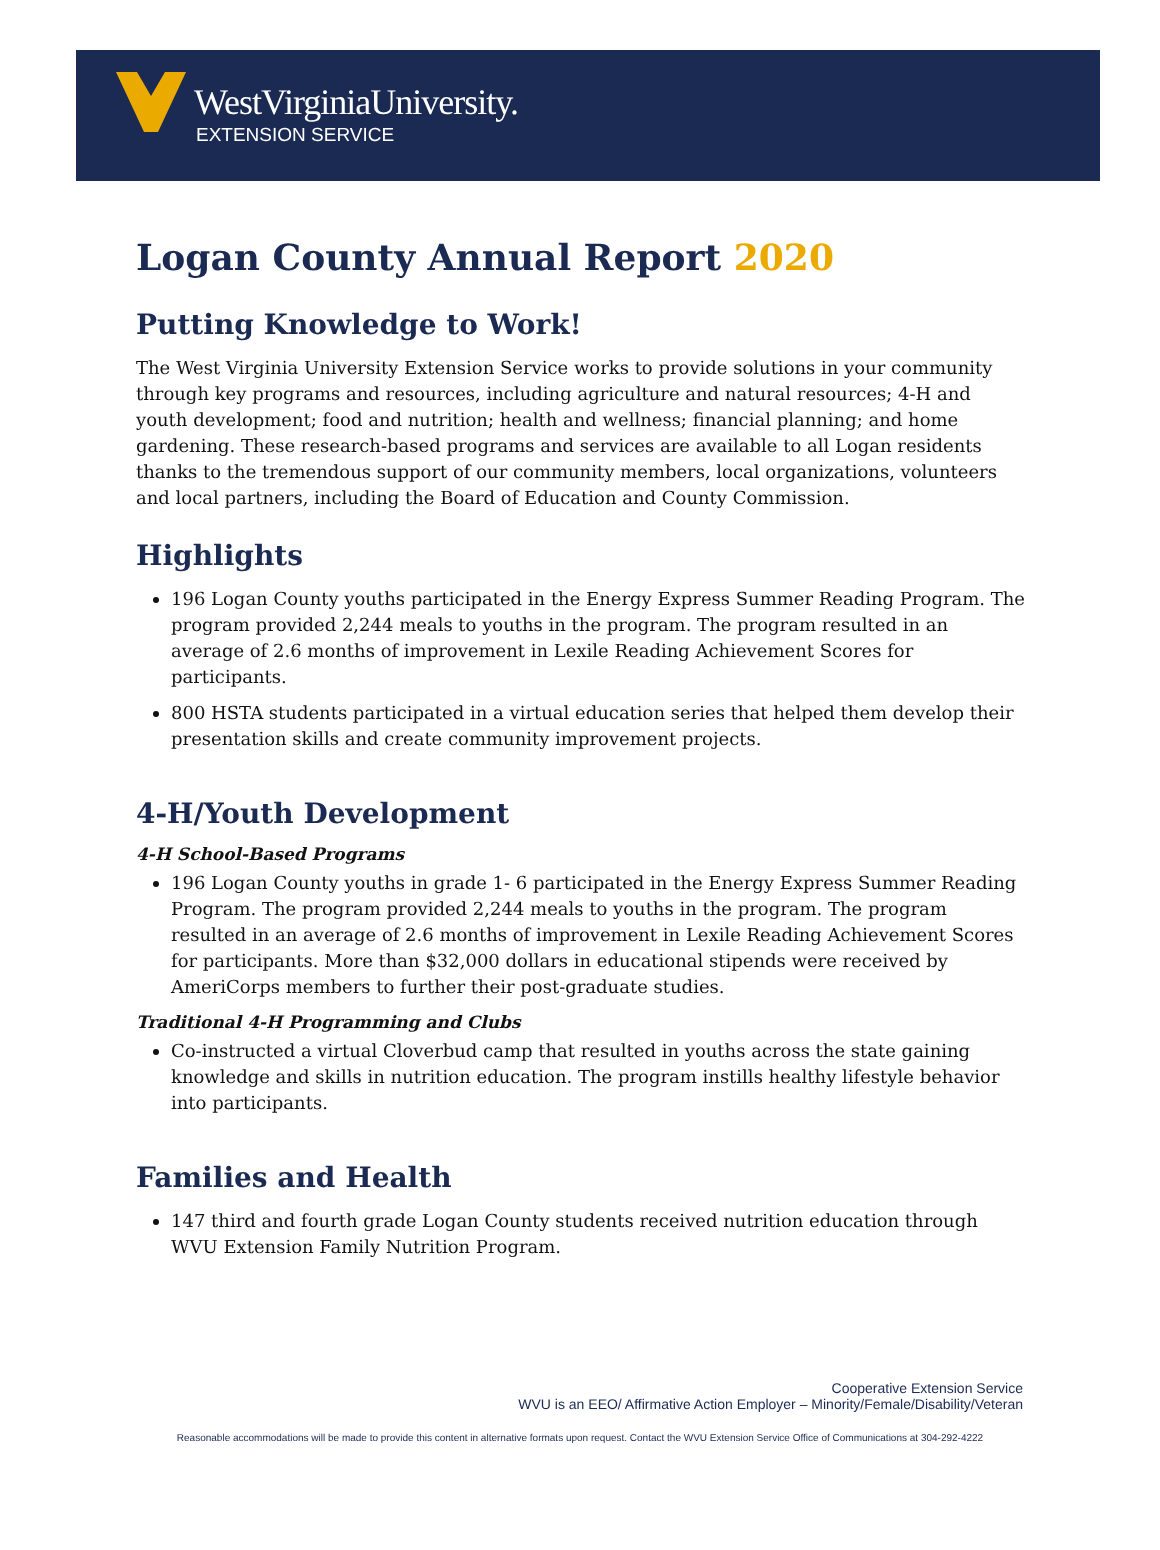WestVirginiaUniversity.
EXTENSION SERVICE
Logan County Annual Report 2020
Putting Knowledge to Work!
The West Virginia University Extension Service works to provide solutions in your community through key programs and resources, including agriculture and natural resources; 4-H and youth development; food and nutrition; health and wellness; financial planning; and home gardening. These research-based programs and services are available to all Logan residents thanks to the tremendous support of our community members, local organizations, volunteers and local partners, including the Board of Education and County Commission.
Highlights
196 Logan County youths participated in the Energy Express Summer Reading Program. The program provided 2,244 meals to youths in the program. The program resulted in an average of 2.6 months of improvement in Lexile Reading Achievement Scores for participants.
800 HSTA students participated in a virtual education series that helped them develop their presentation skills and create community improvement projects.
4-H/Youth Development
4-H School-Based Programs
196 Logan County youths in grade 1- 6 participated in the Energy Express Summer Reading Program. The program provided 2,244 meals to youths in the program. The program resulted in an average of 2.6 months of improvement in Lexile Reading Achievement Scores for participants. More than $32,000 dollars in educational stipends were received by AmeriCorps members to further their post-graduate studies.
Traditional 4-H Programming and Clubs
Co-instructed a virtual Cloverbud camp that resulted in youths across the state gaining knowledge and skills in nutrition education. The program instills healthy lifestyle behavior into participants.
Families and Health
147 third and fourth grade Logan County students received nutrition education through WVU Extension Family Nutrition Program.
Cooperative Extension Service
WVU is an EEO/ Affirmative Action Employer – Minority/Female/Disability/Veteran
Reasonable accommodations will be made to provide this content in alternative formats upon request. Contact the WVU Extension Service Office of Communications at 304-292-4222